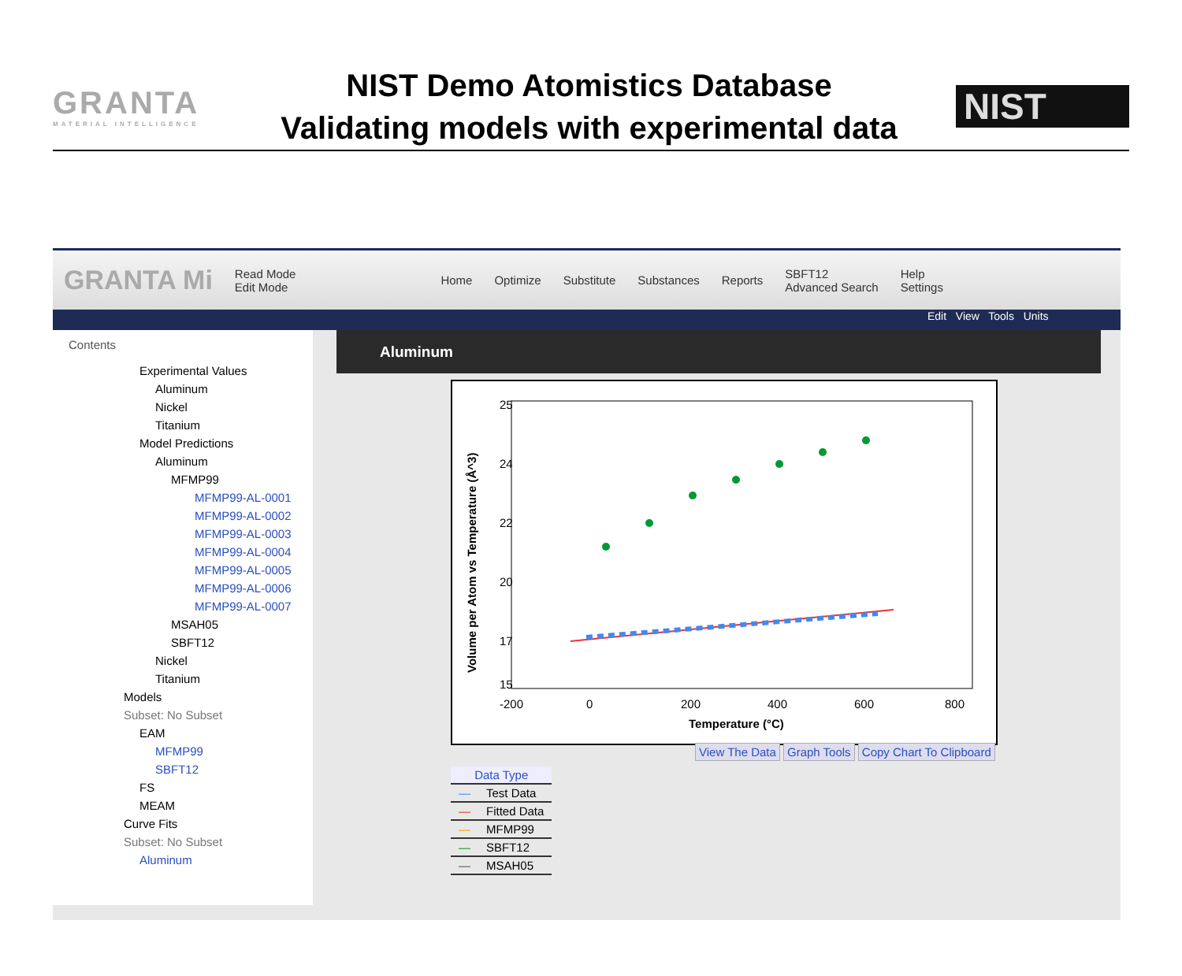GRANTA
MATERIAL INTELLIGENCE
NIST Demo Atomistics Database
Validating models with experimental data
NIST
GRANTA Mi
Read Mode
Edit Mode
Home Optimize Substitute Substances Reports
SBFT12
Advanced Search
Help
Settings
Edit View Tools Units
Contents
Experimental Values
Aluminum
Nickel
Titanium
Model Predictions
Aluminum
MFMP99
MFMP99-AL-0001
MFMP99-AL-0002
MFMP99-AL-0003
MFMP99-AL-0004
MFMP99-AL-0005
MFMP99-AL-0006
MFMP99-AL-0007
MSAH05
SBFT12
Nickel
Titanium
Models
Subset: No Subset
EAM
MFMP99
SBFT12
FS
MEAM
Curve Fits
Subset: No Subset
Aluminum
Aluminum
25
24
22
20
17
15
-200
0
200
400
600
800
Temperature (°C)
Volume per Atom vs Temperature (Å^3)
View The Data Graph Tools Copy Chart To Clipboard
| Data Type | |
| --- | --- |
| — | Test Data |
| — | Fitted Data |
| — | MFMP99 |
| — | SBFT12 |
| — | MSAH05 |